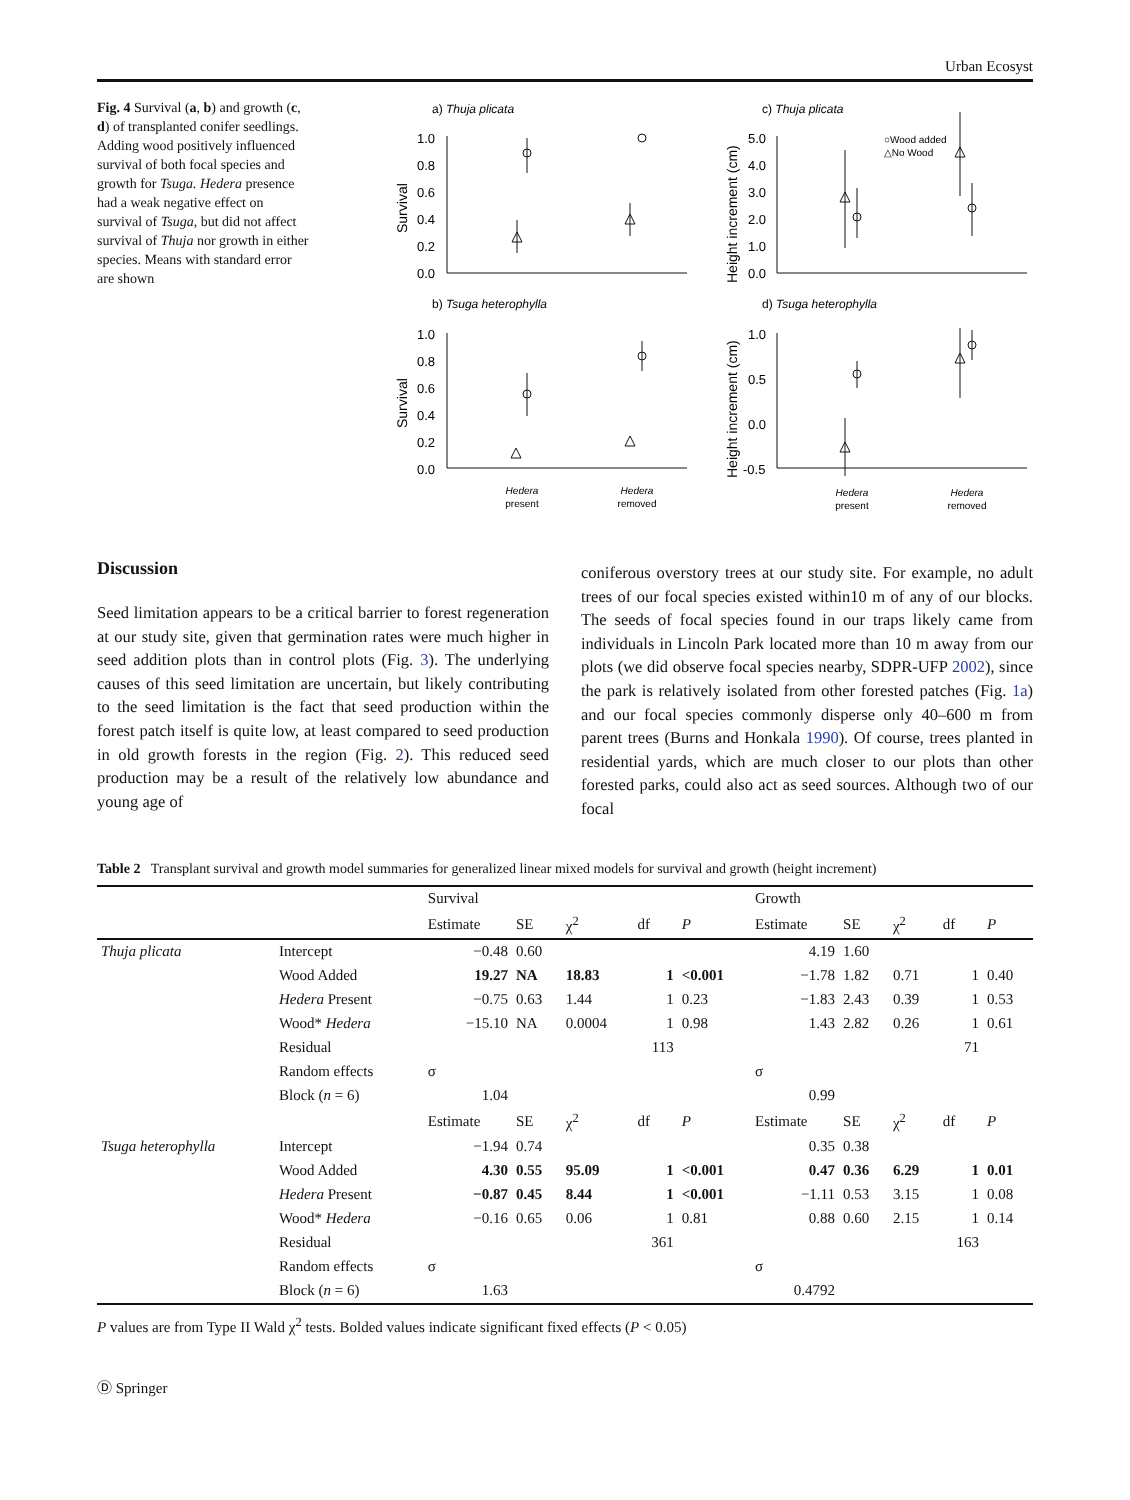Urban Ecosyst
Fig. 4 Survival (a, b) and growth (c, d) of transplanted conifer seedlings. Adding wood positively influenced survival of both focal species and growth for Tsuga. Hedera presence had a weak negative effect on survival of Tsuga, but did not affect survival of Thuja nor growth in either species. Means with standard error are shown
a) Thuja plicata
c) Thuja plicata
b) Tsuga heterophylla
d) Tsuga heterophylla
1.0
0.8
0.6
0.4
0.2
0.0
1.0
0.8
0.6
0.4
0.2
0.0
5.0
4.0
3.0
2.0
1.0
0.0
1.0
0.5
0.0
-0.5
○Wood added
△No Wood
Survival
Survival
Height increment (cm)
Height increment (cm)
Hedera
present
Hedera
removed
Hedera
present
Hedera
removed
Discussion
Seed limitation appears to be a critical barrier to forest regeneration at our study site, given that germination rates were much higher in seed addition plots than in control plots (Fig. 3). The underlying causes of this seed limitation are uncertain, but likely contributing to the seed limitation is the fact that seed production within the forest patch itself is quite low, at least compared to seed production in old growth forests in the region (Fig. 2). This reduced seed production may be a result of the relatively low abundance and young age of
coniferous overstory trees at our study site. For example, no adult trees of our focal species existed within10 m of any of our blocks. The seeds of focal species found in our traps likely came from individuals in Lincoln Park located more than 10 m away from our plots (we did observe focal species nearby, SDPR-UFP 2002), since the park is relatively isolated from other forested patches (Fig. 1a) and our focal species commonly disperse only 40–600 m from parent trees (Burns and Honkala 1990). Of course, trees planted in residential yards, which are much closer to our plots than other forested parks, could also act as seed sources. Although two of our focal
Table 2 Transplant survival and growth model summaries for generalized linear mixed models for survival and growth (height increment)
| | | Survival | | | | | Growth | | | | |
| --- | --- | --- | --- | --- | --- | --- | --- | --- | --- | --- | --- |
| | | Estimate | SE | χ<sup>2</sup> | df | P | Estimate | SE | χ<sup>2</sup> | df | P |
| Thuja plicata | Intercept | −0.48 | 0.60 | | | | 4.19 | 1.60 | | | |
| | Wood Added | 19.27 | NA | 18.83 | 1 | <0.001 | −1.78 | 1.82 | 0.71 | 1 | 0.40 |
| | Hedera Present | −0.75 | 0.63 | 1.44 | 1 | 0.23 | −1.83 | 2.43 | 0.39 | 1 | 0.53 |
| | Wood* Hedera | −15.10 | NA | 0.0004 | 1 | 0.98 | 1.43 | 2.82 | 0.26 | 1 | 0.61 |
| | Residual | | | | 113 | | | | | 71 | |
| | Random effects | σ | | | | | σ | | | | |
| | Block ( n = 6) | 1.04 | | | | | 0.99 | | | | |
| | | Estimate | SE | χ<sup>2</sup> | df | P | Estimate | SE | χ<sup>2</sup> | df | P |
| Tsuga heterophylla | Intercept | −1.94 | 0.74 | | | | 0.35 | 0.38 | | | |
| | Wood Added | 4.30 | 0.55 | 95.09 | 1 | <0.001 | 0.47 | 0.36 | 6.29 | 1 | 0.01 |
| | Hedera Present | −0.87 | 0.45 | 8.44 | 1 | <0.001 | −1.11 | 0.53 | 3.15 | 1 | 0.08 |
| | Wood* Hedera | −0.16 | 0.65 | 0.06 | 1 | 0.81 | 0.88 | 0.60 | 2.15 | 1 | 0.14 |
| | Residual | | | | 361 | | | | | 163 | |
| | Random effects | σ | | | | | σ | | | | |
| | Block ( n = 6) | 1.63 | | | | | 0.4792 | | | | |
P values are from Type II Wald χ<sup>2</sup> tests. Bolded values indicate significant fixed effects (P < 0.05)
Ⓓ Springer